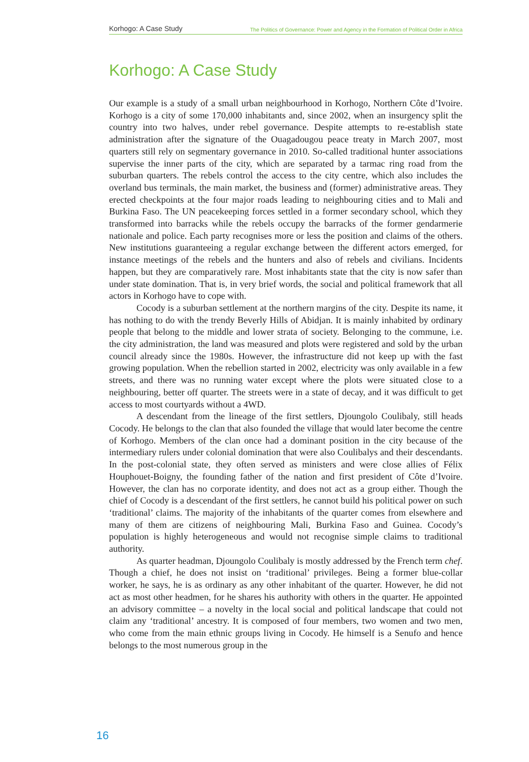Korhogo: A Case Study The Politics of Governance: Power and Agency in the Formation of Political Order in Africa
Korhogo: A Case Study
Our example is a study of a small urban neighbourhood in Korhogo, Northern Côte d’Ivoire. Korhogo is a city of some 170,000 inhabitants and, since 2002, when an insurgency split the country into two halves, under rebel governance. Despite attempts to re-establish state administration after the signature of the Ouagadougou peace treaty in March 2007, most quarters still rely on segmentary governance in 2010. So-called traditional hunter associations supervise the inner parts of the city, which are separated by a tarmac ring road from the suburban quarters. The rebels control the access to the city centre, which also includes the overland bus terminals, the main market, the business and (former) administrative areas. They erected checkpoints at the four major roads leading to neighbouring cities and to Mali and Burkina Faso. The UN peacekeeping forces settled in a former secondary school, which they transformed into barracks while the rebels occupy the barracks of the former gendarmerie nationale and police. Each party recognises more or less the position and claims of the others. New institutions guaranteeing a regular exchange between the different actors emerged, for instance meetings of the rebels and the hunters and also of rebels and civilians. Incidents happen, but they are comparatively rare. Most inhabitants state that the city is now safer than under state domination. That is, in very brief words, the social and political framework that all actors in Korhogo have to cope with.
Cocody is a suburban settlement at the northern margins of the city. Despite its name, it has nothing to do with the trendy Beverly Hills of Abidjan. It is mainly inhabited by ordinary people that belong to the middle and lower strata of society. Belonging to the commune, i.e. the city administration, the land was measured and plots were registered and sold by the urban council already since the 1980s. However, the infrastructure did not keep up with the fast growing population. When the rebellion started in 2002, electricity was only available in a few streets, and there was no running water except where the plots were situated close to a neighbouring, better off quarter. The streets were in a state of decay, and it was difficult to get access to most courtyards without a 4WD.
A descendant from the lineage of the first settlers, Djoungolo Coulibaly, still heads Cocody. He belongs to the clan that also founded the village that would later become the centre of Korhogo. Members of the clan once had a dominant position in the city because of the intermediary rulers under colonial domination that were also Coulibalys and their descendants. In the post-colonial state, they often served as ministers and were close allies of Félix Houphouet-Boigny, the founding father of the nation and first president of Côte d’Ivoire. However, the clan has no corporate identity, and does not act as a group either. Though the chief of Cocody is a descendant of the first settlers, he cannot build his political power on such ‘traditional’ claims. The majority of the inhabitants of the quarter comes from elsewhere and many of them are citizens of neighbouring Mali, Burkina Faso and Guinea. Cocody’s population is highly heterogeneous and would not recognise simple claims to traditional authority.
As quarter headman, Djoungolo Coulibaly is mostly addressed by the French term chef. Though a chief, he does not insist on ‘traditional’ privileges. Being a former blue-collar worker, he says, he is as ordinary as any other inhabitant of the quarter. However, he did not act as most other headmen, for he shares his authority with others in the quarter. He appointed an advisory committee – a novelty in the local social and political landscape that could not claim any ‘traditional’ ancestry. It is composed of four members, two women and two men, who come from the main ethnic groups living in Cocody. He himself is a Senufo and hence belongs to the most numerous group in the
16